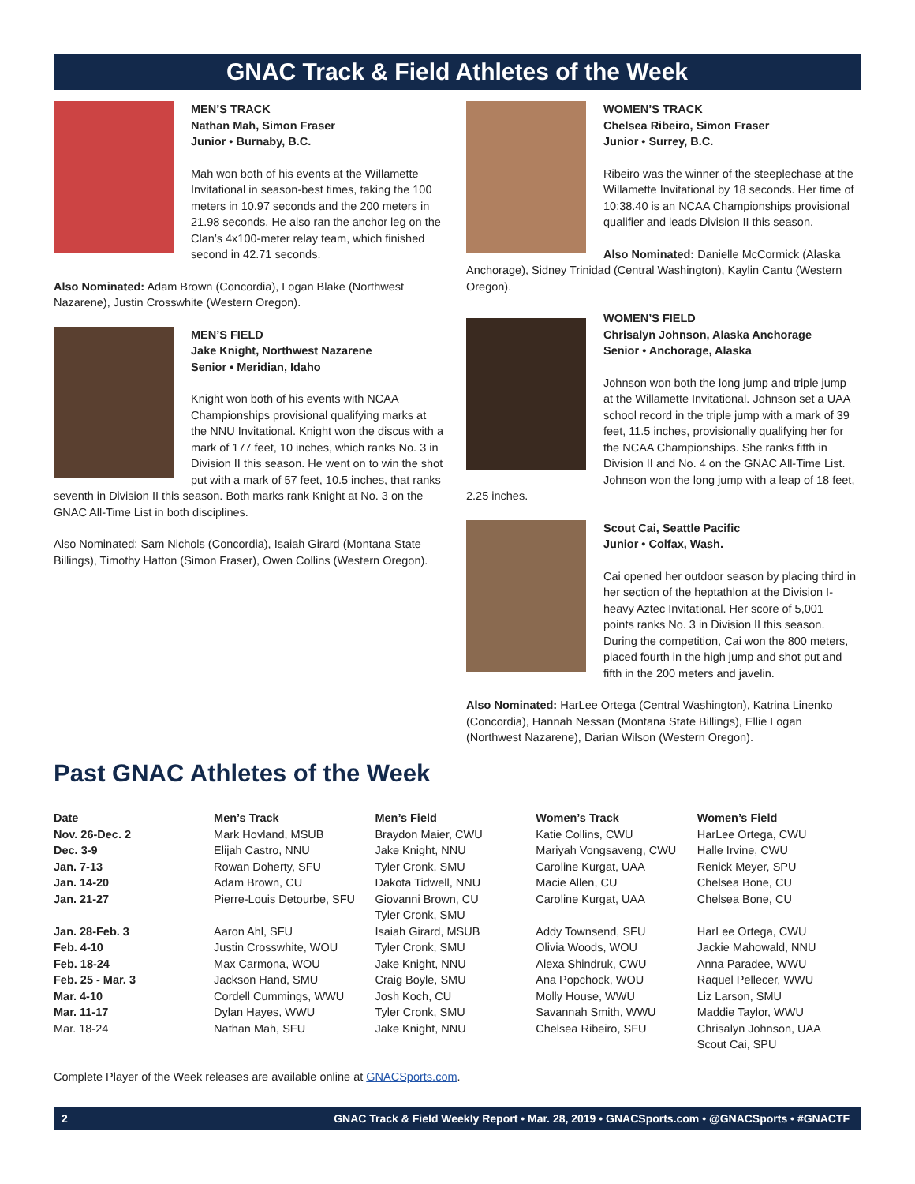GNAC Track & Field Athletes of the Week
MEN’S TRACK
Nathan Mah, Simon Fraser
Junior • Burnaby, B.C.
Mah won both of his events at the Willamette Invitational in season-best times, taking the 100 meters in 10.97 seconds and the 200 meters in 21.98 seconds. He also ran the anchor leg on the Clan’s 4x100-meter relay team, which finished second in 42.71 seconds.
Also Nominated: Adam Brown (Concordia), Logan Blake (Northwest Nazarene), Justin Crosswhite (Western Oregon).
MEN’S FIELD
Jake Knight, Northwest Nazarene
Senior • Meridian, Idaho
Knight won both of his events with NCAA Championships provisional qualifying marks at the NNU Invitational. Knight won the discus with a mark of 177 feet, 10 inches, which ranks No. 3 in Division II this season. He went on to win the shot put with a mark of 57 feet, 10.5 inches, that ranks seventh in Division II this season. Both marks rank Knight at No. 3 on the GNAC All-Time List in both disciplines.
Also Nominated: Sam Nichols (Concordia), Isaiah Girard (Montana State Billings), Timothy Hatton (Simon Fraser), Owen Collins (Western Oregon).
WOMEN’S TRACK
Chelsea Ribeiro, Simon Fraser
Junior • Surrey, B.C.
Ribeiro was the winner of the steeplechase at the Willamette Invitational by 18 seconds. Her time of 10:38.40 is an NCAA Championships provisional qualifier and leads Division II this season.
Also Nominated: Danielle McCormick (Alaska Anchorage), Sidney Trinidad (Central Washington), Kaylin Cantu (Western Oregon).
WOMEN’S FIELD
Chrisalyn Johnson, Alaska Anchorage
Senior • Anchorage, Alaska
Johnson won both the long jump and triple jump at the Willamette Invitational. Johnson set a UAA school record in the triple jump with a mark of 39 feet, 11.5 inches, provisionally qualifying her for the NCAA Championships. She ranks fifth in Division II and No. 4 on the GNAC All-Time List. Johnson won the long jump with a leap of 18 feet, 2.25 inches.
Scout Cai, Seattle Pacific
Junior • Colfax, Wash.
Cai opened her outdoor season by placing third in her section of the heptathlon at the Division I-heavy Aztec Invitational. Her score of 5,001 points ranks No. 3 in Division II this season. During the competition, Cai won the 800 meters, placed fourth in the high jump and shot put and fifth in the 200 meters and javelin.
Also Nominated: HarLee Ortega (Central Washington), Katrina Linenko (Concordia), Hannah Nessan (Montana State Billings), Ellie Logan (Northwest Nazarene), Darian Wilson (Western Oregon).
Past GNAC Athletes of the Week
| Date | Men’s Track | Men’s Field | Women’s Track | Women’s Field |
| --- | --- | --- | --- | --- |
| Nov. 26-Dec. 2 | Mark Hovland, MSUB | Braydon Maier, CWU | Katie Collins, CWU | HarLee Ortega, CWU |
| Dec. 3-9 | Elijah Castro, NNU | Jake Knight, NNU | Mariyah Vongsaveng, CWU | Halle Irvine, CWU |
| Jan. 7-13 | Rowan Doherty, SFU | Tyler Cronk, SMU | Caroline Kurgat, UAA | Renick Meyer, SPU |
| Jan. 14-20 | Adam Brown, CU | Dakota Tidwell, NNU | Macie Allen, CU | Chelsea Bone, CU |
| Jan. 21-27 | Pierre-Louis Detourbe, SFU | Giovanni Brown, CU Tyler Cronk, SMU | Caroline Kurgat, UAA | Chelsea Bone, CU |
| Jan. 28-Feb. 3 | Aaron Ahl, SFU | Isaiah Girard, MSUB | Addy Townsend, SFU | HarLee Ortega, CWU |
| Feb. 4-10 | Justin Crosswhite, WOU | Tyler Cronk, SMU | Olivia Woods, WOU | Jackie Mahowald, NNU |
| Feb. 18-24 | Max Carmona, WOU | Jake Knight, NNU | Alexa Shindruk, CWU | Anna Paradee, WWU |
| Feb. 25 - Mar. 3 | Jackson Hand, SMU | Craig Boyle, SMU | Ana Popchock, WOU | Raquel Pellecer, WWU |
| Mar. 4-10 | Cordell Cummings, WWU | Josh Koch, CU | Molly House, WWU | Liz Larson, SMU |
| Mar. 11-17 | Dylan Hayes, WWU | Tyler Cronk, SMU | Savannah Smith, WWU | Maddie Taylor, WWU |
| Mar. 18-24 | Nathan Mah, SFU | Jake Knight, NNU | Chelsea Ribeiro, SFU | Chrisalyn Johnson, UAA Scout Cai, SPU |
Complete Player of the Week releases are available online at GNACSports.com.
2 GNAC Track & Field Weekly Report • Mar. 28, 2019 • GNACSports.com • @GNACSports • #GNACTF